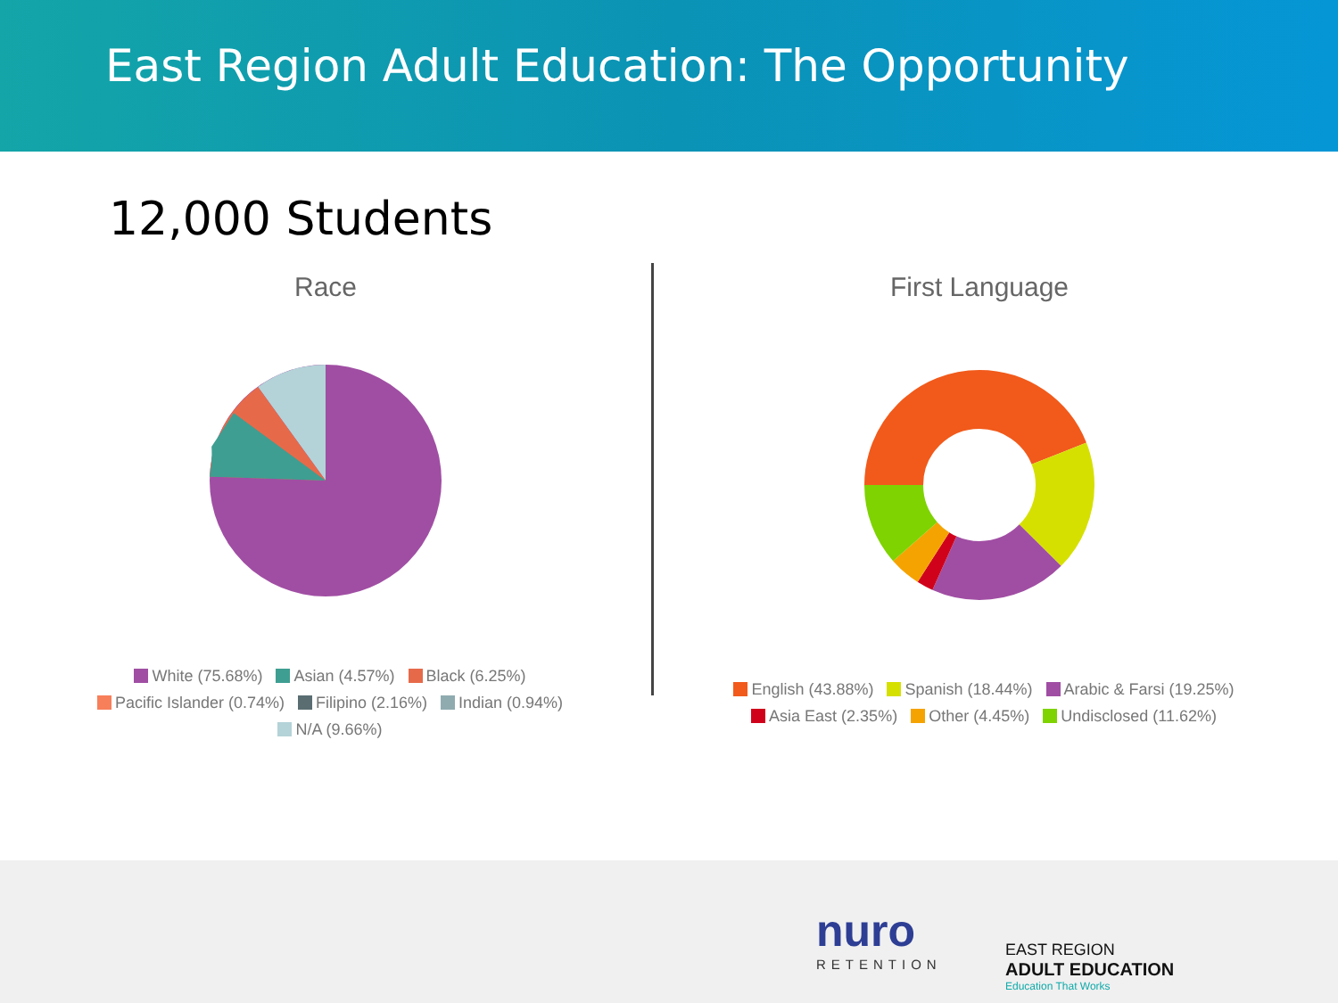East Region Adult Education: The Opportunity
12,000 Students
Race
White (75.68%) Asian (4.57%) Black (6.25%)
Pacific Islander (0.74%) Filipino (2.16%) Indian (0.94%)
N/A (9.66%)
First Language
English (43.88%) Spanish (18.44%) Arabic & Farsi (19.25%)
Asia East (2.35%) Other (4.45%) Undisclosed (11.62%)
nuro
RETENTION
EAST REGION
ADULT EDUCATION
Education That Works